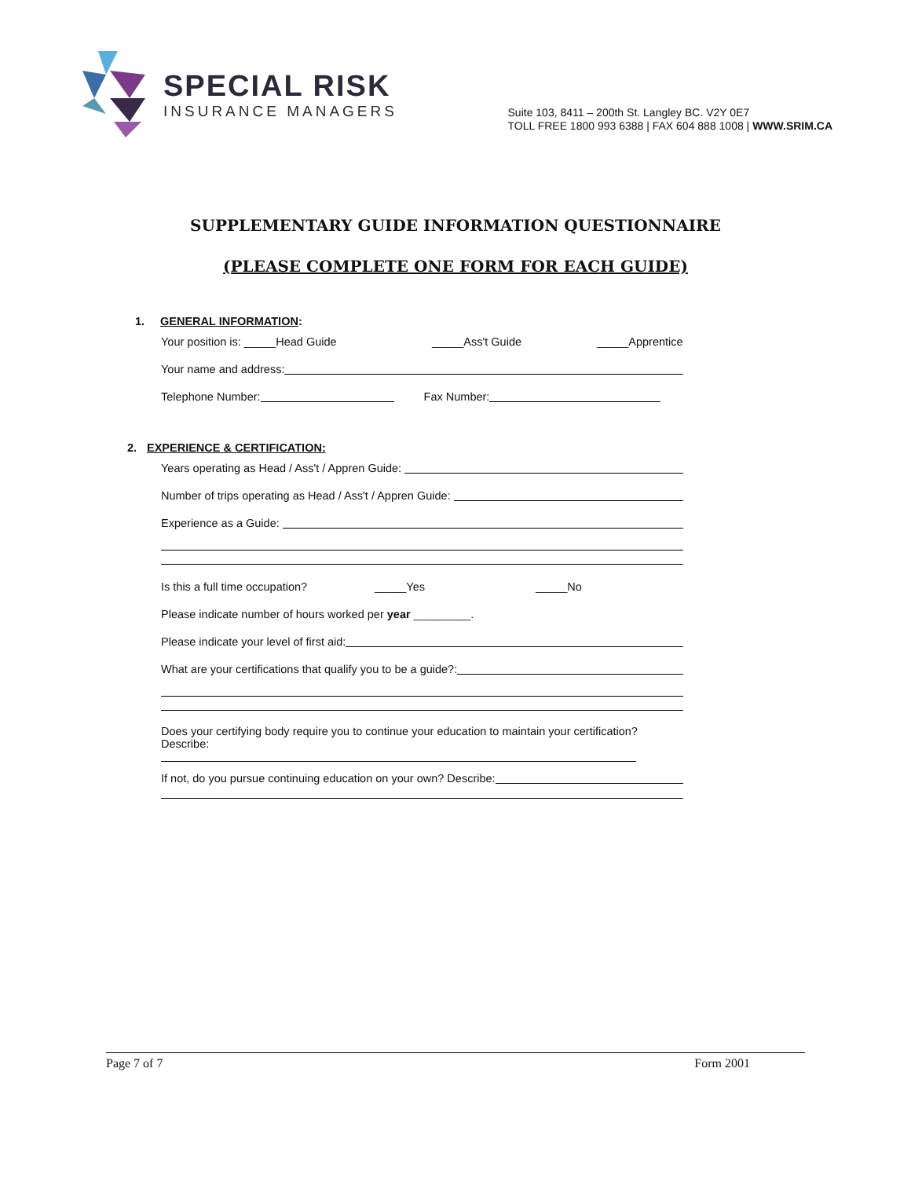SPECIAL RISK
INSURANCE MANAGERS
Suite 103, 8411 – 200th St. Langley BC. V2Y 0E7
TOLL FREE 1800 993 6388 | FAX 604 888 1008 | WWW.SRIM.CA
SUPPLEMENTARY GUIDE INFORMATION QUESTIONNAIRE
(PLEASE COMPLETE ONE FORM FOR EACH GUIDE)
1. GENERAL INFORMATION:
Your position is: _____Head Guide _____Ass't Guide _____Apprentice
Your name and address:
Telephone Number: Fax Number:
2. EXPERIENCE & CERTIFICATION:
Years operating as Head / Ass't / Appren Guide:
Number of trips operating as Head / Ass't / Appren Guide:
Experience as a Guide:
Is this a full time occupation? _____Yes _____No
Please indicate number of hours worked per year _________.
Please indicate your level of first aid:
What are your certifications that qualify you to be a guide?:
Does your certifying body require you to continue your education to maintain your certification?
Describe:
If not, do you pursue continuing education on your own? Describe:
Page 7 of 7 Form 2001